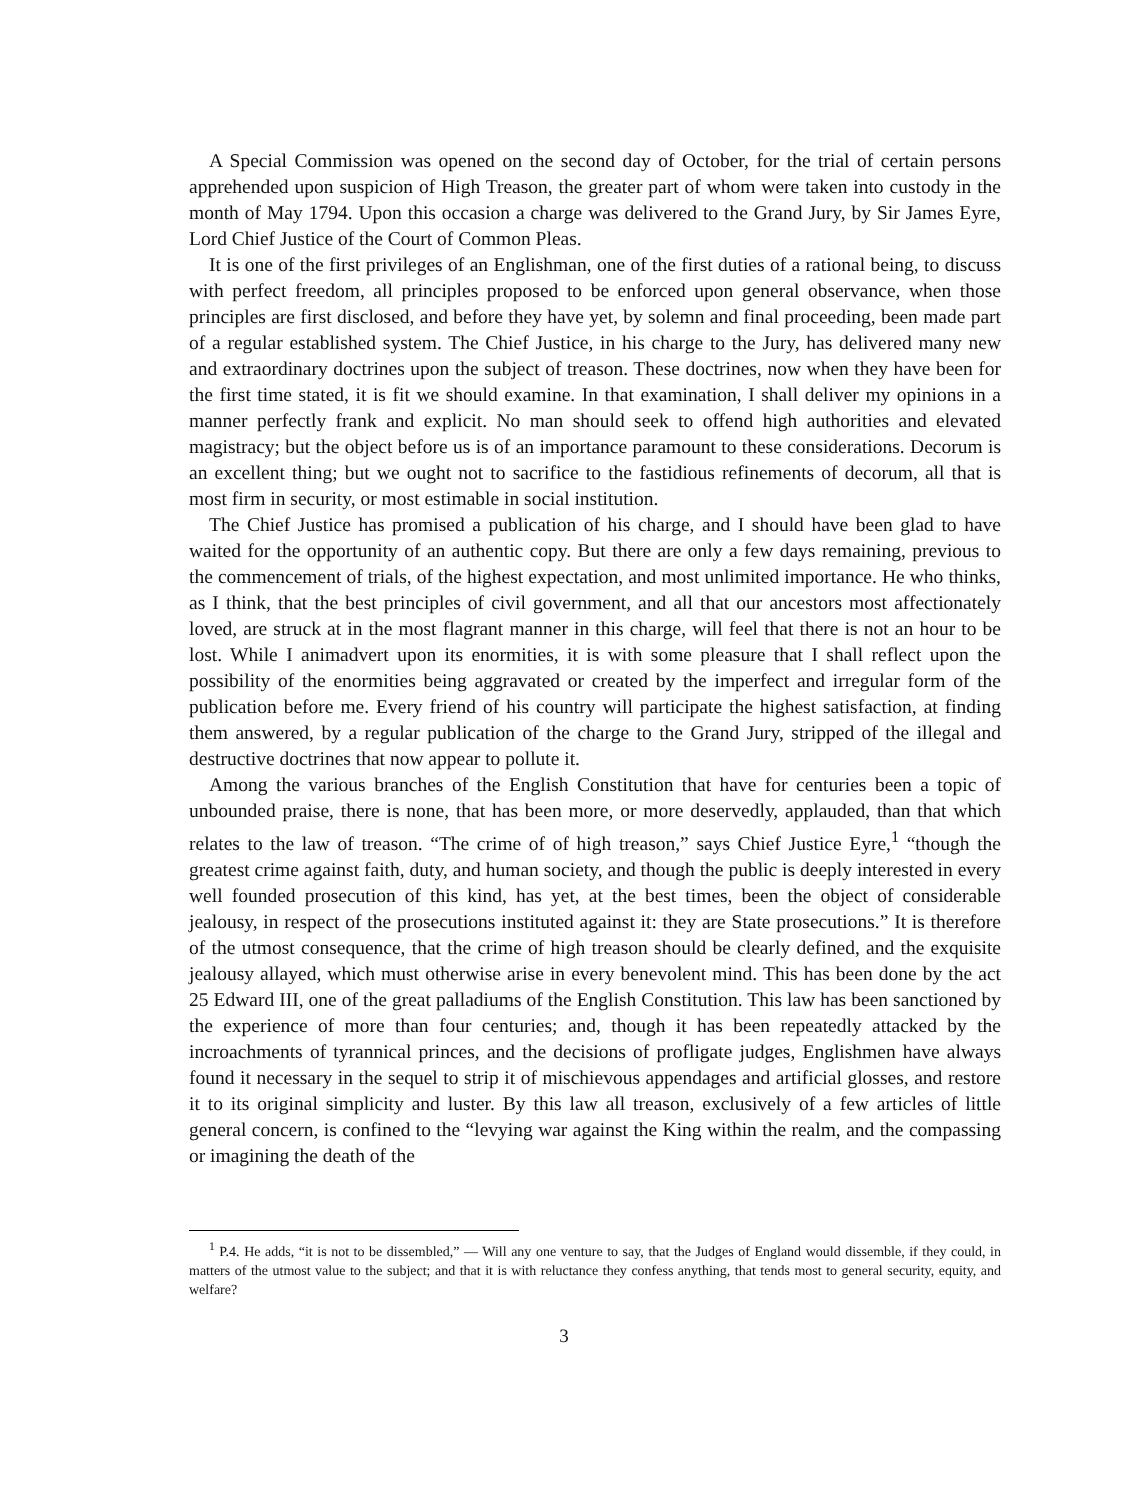A Special Commission was opened on the second day of October, for the trial of certain persons apprehended upon suspicion of High Treason, the greater part of whom were taken into custody in the month of May 1794. Upon this occasion a charge was delivered to the Grand Jury, by Sir James Eyre, Lord Chief Justice of the Court of Common Pleas.
It is one of the first privileges of an Englishman, one of the first duties of a rational being, to discuss with perfect freedom, all principles proposed to be enforced upon general observance, when those principles are first disclosed, and before they have yet, by solemn and final proceeding, been made part of a regular established system. The Chief Justice, in his charge to the Jury, has delivered many new and extraordinary doctrines upon the subject of treason. These doctrines, now when they have been for the first time stated, it is fit we should examine. In that examination, I shall deliver my opinions in a manner perfectly frank and explicit. No man should seek to offend high authorities and elevated magistracy; but the object before us is of an importance paramount to these considerations. Decorum is an excellent thing; but we ought not to sacrifice to the fastidious refinements of decorum, all that is most firm in security, or most estimable in social institution.
The Chief Justice has promised a publication of his charge, and I should have been glad to have waited for the opportunity of an authentic copy. But there are only a few days remaining, previous to the commencement of trials, of the highest expectation, and most unlimited importance. He who thinks, as I think, that the best principles of civil government, and all that our ancestors most affectionately loved, are struck at in the most flagrant manner in this charge, will feel that there is not an hour to be lost. While I animadvert upon its enormities, it is with some pleasure that I shall reflect upon the possibility of the enormities being aggravated or created by the imperfect and irregular form of the publication before me. Every friend of his country will participate the highest satisfaction, at finding them answered, by a regular publication of the charge to the Grand Jury, stripped of the illegal and destructive doctrines that now appear to pollute it.
Among the various branches of the English Constitution that have for centuries been a topic of unbounded praise, there is none, that has been more, or more deservedly, applauded, than that which relates to the law of treason. “The crime of of high treason,” says Chief Justice Eyre,<sup>1</sup> “though the greatest crime against faith, duty, and human society, and though the public is deeply interested in every well founded prosecution of this kind, has yet, at the best times, been the object of considerable jealousy, in respect of the prosecutions instituted against it: they are State prosecutions.” It is therefore of the utmost consequence, that the crime of high treason should be clearly defined, and the exquisite jealousy allayed, which must otherwise arise in every benevolent mind. This has been done by the act 25 Edward III, one of the great palladiums of the English Constitution. This law has been sanctioned by the experience of more than four centuries; and, though it has been repeatedly attacked by the incroachments of tyrannical princes, and the decisions of profligate judges, Englishmen have always found it necessary in the sequel to strip it of mischievous appendages and artificial glosses, and restore it to its original simplicity and luster. By this law all treason, exclusively of a few articles of little general concern, is confined to the “levying war against the King within the realm, and the compassing or imagining the death of the
<sup>1</sup> P.4. He adds, “it is not to be dissembled,” — Will any one venture to say, that the Judges of England would dissemble, if they could, in matters of the utmost value to the subject; and that it is with reluctance they confess anything, that tends most to general security, equity, and welfare?
3